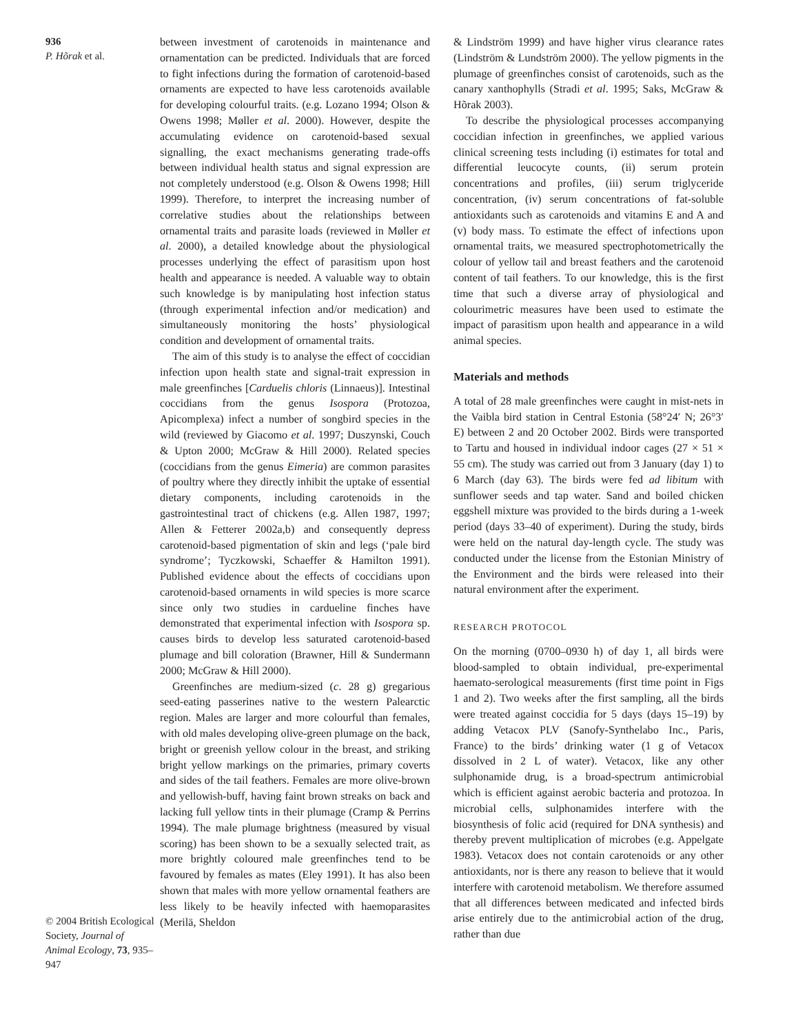936
P. Hõrak et al.
© 2004 British Ecological Society, Journal of Animal Ecology, 73, 935–947
between investment of carotenoids in maintenance and ornamentation can be predicted. Individuals that are forced to fight infections during the formation of carotenoid-based ornaments are expected to have less carotenoids available for developing colourful traits. (e.g. Lozano 1994; Olson & Owens 1998; Møller et al. 2000). However, despite the accumulating evidence on carotenoid-based sexual signalling, the exact mechanisms generating trade-offs between individual health status and signal expression are not completely understood (e.g. Olson & Owens 1998; Hill 1999). Therefore, to interpret the increasing number of correlative studies about the relationships between ornamental traits and parasite loads (reviewed in Møller et al. 2000), a detailed knowledge about the physiological processes underlying the effect of parasitism upon host health and appearance is needed. A valuable way to obtain such knowledge is by manipulating host infection status (through experimental infection and/or medication) and simultaneously monitoring the hosts’ physiological condition and development of ornamental traits.
The aim of this study is to analyse the effect of coccidian infection upon health state and signal-trait expression in male greenfinches [Carduelis chloris (Linnaeus)]. Intestinal coccidians from the genus Isospora (Protozoa, Apicomplexa) infect a number of songbird species in the wild (reviewed by Giacomo et al. 1997; Duszynski, Couch & Upton 2000; McGraw & Hill 2000). Related species (coccidians from the genus Eimeria) are common parasites of poultry where they directly inhibit the uptake of essential dietary components, including carotenoids in the gastrointestinal tract of chickens (e.g. Allen 1987, 1997; Allen & Fetterer 2002a,b) and consequently depress carotenoid-based pigmentation of skin and legs (‘pale bird syndrome’; Tyczkowski, Schaeffer & Hamilton 1991). Published evidence about the effects of coccidians upon carotenoid-based ornaments in wild species is more scarce since only two studies in cardueline finches have demonstrated that experimental infection with Isospora sp. causes birds to develop less saturated carotenoid-based plumage and bill coloration (Brawner, Hill & Sundermann 2000; McGraw & Hill 2000).
Greenfinches are medium-sized (c. 28 g) gregarious seed-eating passerines native to the western Palearctic region. Males are larger and more colourful than females, with old males developing olive-green plumage on the back, bright or greenish yellow colour in the breast, and striking bright yellow markings on the primaries, primary coverts and sides of the tail feathers. Females are more olive-brown and yellowish-buff, having faint brown streaks on back and lacking full yellow tints in their plumage (Cramp & Perrins 1994). The male plumage brightness (measured by visual scoring) has been shown to be a sexually selected trait, as more brightly coloured male greenfinches tend to be favoured by females as mates (Eley 1991). It has also been shown that males with more yellow ornamental feathers are less likely to be heavily infected with haemoparasites (Merilä, Sheldon
& Lindström 1999) and have higher virus clearance rates (Lindström & Lundström 2000). The yellow pigments in the plumage of greenfinches consist of carotenoids, such as the canary xanthophylls (Stradi et al. 1995; Saks, McGraw & Hõrak 2003).
To describe the physiological processes accompanying coccidian infection in greenfinches, we applied various clinical screening tests including (i) estimates for total and differential leucocyte counts, (ii) serum protein concentrations and profiles, (iii) serum triglyceride concentration, (iv) serum concentrations of fat-soluble antioxidants such as carotenoids and vitamins E and A and (v) body mass. To estimate the effect of infections upon ornamental traits, we measured spectrophotometrically the colour of yellow tail and breast feathers and the carotenoid content of tail feathers. To our knowledge, this is the first time that such a diverse array of physiological and colourimetric measures have been used to estimate the impact of parasitism upon health and appearance in a wild animal species.
Materials and methods
A total of 28 male greenfinches were caught in mist-nets in the Vaibla bird station in Central Estonia (58°24′ N; 26°3′ E) between 2 and 20 October 2002. Birds were transported to Tartu and housed in individual indoor cages (27 × 51 × 55 cm). The study was carried out from 3 January (day 1) to 6 March (day 63). The birds were fed ad libitum with sunflower seeds and tap water. Sand and boiled chicken eggshell mixture was provided to the birds during a 1-week period (days 33–40 of experiment). During the study, birds were held on the natural day-length cycle. The study was conducted under the license from the Estonian Ministry of the Environment and the birds were released into their natural environment after the experiment.
RESEARCH PROTOCOL
On the morning (0700–0930 h) of day 1, all birds were blood-sampled to obtain individual, pre-experimental haemato-serological measurements (first time point in Figs 1 and 2). Two weeks after the first sampling, all the birds were treated against coccidia for 5 days (days 15–19) by adding Vetacox PLV (Sanofy-Synthelabo Inc., Paris, France) to the birds’ drinking water (1 g of Vetacox dissolved in 2 L of water). Vetacox, like any other sulphonamide drug, is a broad-spectrum antimicrobial which is efficient against aerobic bacteria and protozoa. In microbial cells, sulphonamides interfere with the biosynthesis of folic acid (required for DNA synthesis) and thereby prevent multiplication of microbes (e.g. Appelgate 1983). Vetacox does not contain carotenoids or any other antioxidants, nor is there any reason to believe that it would interfere with carotenoid metabolism. We therefore assumed that all differences between medicated and infected birds arise entirely due to the antimicrobial action of the drug, rather than due